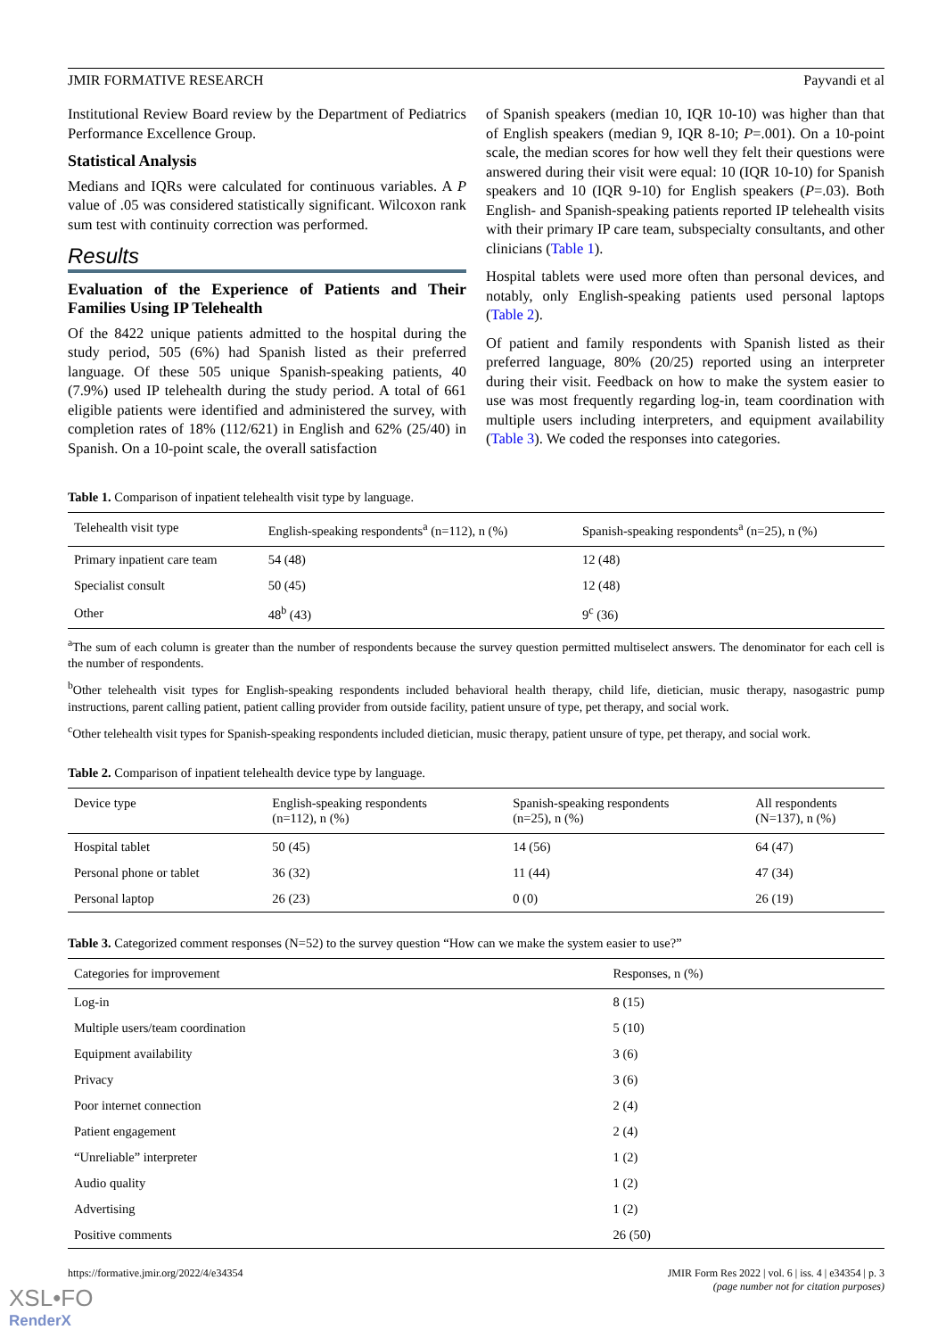JMIR FORMATIVE RESEARCH Payvandi et al
Institutional Review Board review by the Department of Pediatrics Performance Excellence Group.
Statistical Analysis
Medians and IQRs were calculated for continuous variables. A P value of .05 was considered statistically significant. Wilcoxon rank sum test with continuity correction was performed.
Results
Evaluation of the Experience of Patients and Their Families Using IP Telehealth
Of the 8422 unique patients admitted to the hospital during the study period, 505 (6%) had Spanish listed as their preferred language. Of these 505 unique Spanish-speaking patients, 40 (7.9%) used IP telehealth during the study period. A total of 661 eligible patients were identified and administered the survey, with completion rates of 18% (112/621) in English and 62% (25/40) in Spanish. On a 10-point scale, the overall satisfaction
of Spanish speakers (median 10, IQR 10-10) was higher than that of English speakers (median 9, IQR 8-10; P=.001). On a 10-point scale, the median scores for how well they felt their questions were answered during their visit were equal: 10 (IQR 10-10) for Spanish speakers and 10 (IQR 9-10) for English speakers (P=.03). Both English- and Spanish-speaking patients reported IP telehealth visits with their primary IP care team, subspecialty consultants, and other clinicians (Table 1).
Hospital tablets were used more often than personal devices, and notably, only English-speaking patients used personal laptops (Table 2).
Of patient and family respondents with Spanish listed as their preferred language, 80% (20/25) reported using an interpreter during their visit. Feedback on how to make the system easier to use was most frequently regarding log-in, team coordination with multiple users including interpreters, and equipment availability (Table 3). We coded the responses into categories.
Table 1. Comparison of inpatient telehealth visit type by language.
| Telehealth visit type | English-speaking respondents<sup>a</sup> (n=112), n (%) | Spanish-speaking respondents<sup>a</sup> (n=25), n (%) |
| --- | --- | --- |
| Primary inpatient care team | 54 (48) | 12 (48) |
| Specialist consult | 50 (45) | 12 (48) |
| Other | 48<sup>b</sup> (43) | 9<sup>c</sup> (36) |
<sup>a</sup> The sum of each column is greater than the number of respondents because the survey question permitted multiselect answers. The denominator for each cell is the number of respondents.
<sup>b</sup> Other telehealth visit types for English-speaking respondents included behavioral health therapy, child life, dietician, music therapy, nasogastric pump instructions, parent calling patient, patient calling provider from outside facility, patient unsure of type, pet therapy, and social work.
<sup>c</sup> Other telehealth visit types for Spanish-speaking respondents included dietician, music therapy, patient unsure of type, pet therapy, and social work.
Table 2. Comparison of inpatient telehealth device type by language.
| Device type | English-speaking respondents (n=112), n (%) | Spanish-speaking respondents (n=25), n (%) | All respondents (N=137), n (%) |
| --- | --- | --- | --- |
| Hospital tablet | 50 (45) | 14 (56) | 64 (47) |
| Personal phone or tablet | 36 (32) | 11 (44) | 47 (34) |
| Personal laptop | 26 (23) | 0 (0) | 26 (19) |
Table 3. Categorized comment responses (N=52) to the survey question “How can we make the system easier to use?”
| Categories for improvement | Responses, n (%) |
| --- | --- |
| Log-in | 8 (15) |
| Multiple users/team coordination | 5 (10) |
| Equipment availability | 3 (6) |
| Privacy | 3 (6) |
| Poor internet connection | 2 (4) |
| Patient engagement | 2 (4) |
| “Unreliable” interpreter | 1 (2) |
| Audio quality | 1 (2) |
| Advertising | 1 (2) |
| Positive comments | 26 (50) |
https://formative.jmir.org/2022/4/e34354 JMIR Form Res 2022 | vol. 6 | iss. 4 | e34354 | p. 3
(page number not for citation purposes)
XSL•FO
RenderX